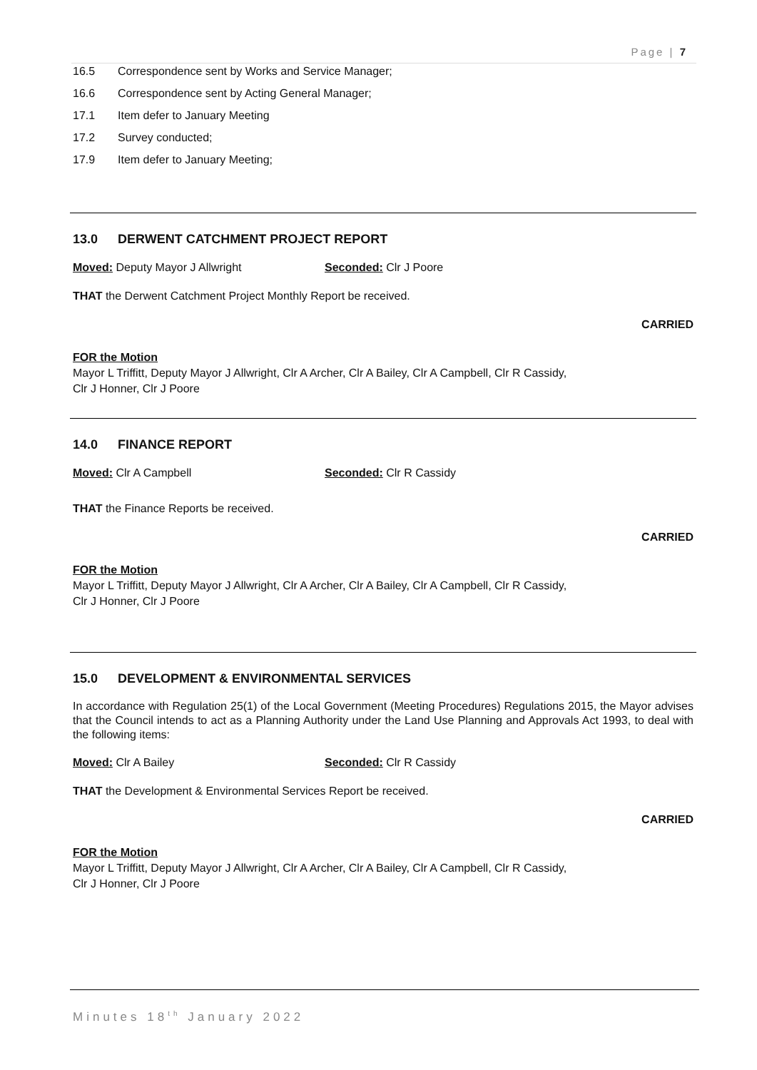Page | 7
16.5 Correspondence sent by Works and Service Manager;
16.6 Correspondence sent by Acting General Manager;
17.1 Item defer to January Meeting
17.2 Survey conducted;
17.9 Item defer to January Meeting;
13.0 DERWENT CATCHMENT PROJECT REPORT
Moved: Deputy Mayor J Allwright Seconded: Clr J Poore
THAT the Derwent Catchment Project Monthly Report be received.
CARRIED
FOR the Motion
Mayor L Triffitt, Deputy Mayor J Allwright, Clr A Archer, Clr A Bailey, Clr A Campbell, Clr R Cassidy,
Clr J Honner, Clr J Poore
14.0 FINANCE REPORT
Moved: Clr A Campbell Seconded: Clr R Cassidy
THAT the Finance Reports be received.
CARRIED
FOR the Motion
Mayor L Triffitt, Deputy Mayor J Allwright, Clr A Archer, Clr A Bailey, Clr A Campbell, Clr R Cassidy,
Clr J Honner, Clr J Poore
15.0 DEVELOPMENT & ENVIRONMENTAL SERVICES
In accordance with Regulation 25(1) of the Local Government (Meeting Procedures) Regulations 2015, the Mayor advises that the Council intends to act as a Planning Authority under the Land Use Planning and Approvals Act 1993, to deal with the following items:
Moved: Clr A Bailey Seconded: Clr R Cassidy
THAT the Development & Environmental Services Report be received.
CARRIED
FOR the Motion
Mayor L Triffitt, Deputy Mayor J Allwright, Clr A Archer, Clr A Bailey, Clr A Campbell, Clr R Cassidy,
Clr J Honner, Clr J Poore
Minutes 18<sup>th</sup> January 2022